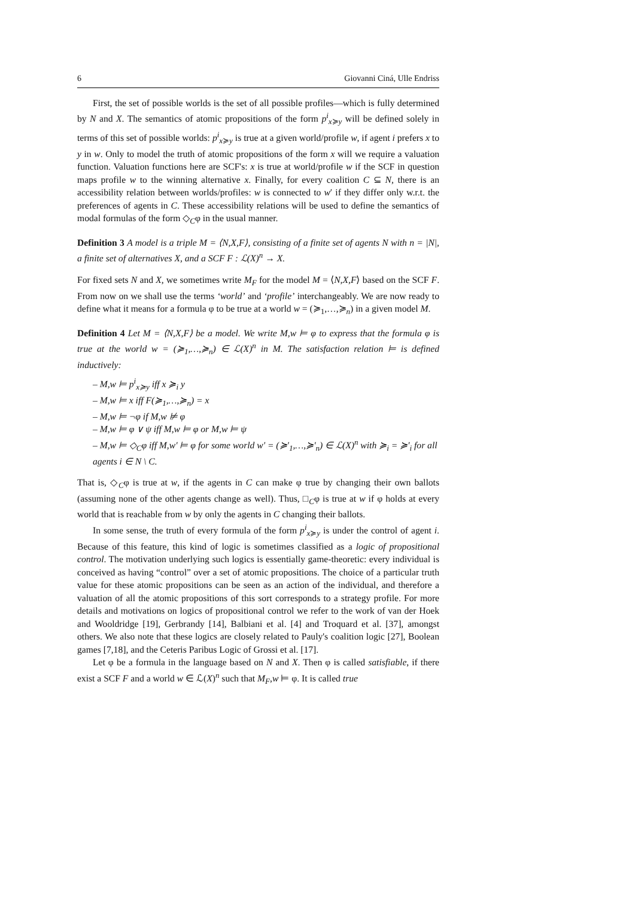6 Giovanni Ciná, Ulle Endriss
First, the set of possible worlds is the set of all possible profiles—which is fully determined by N and X. The semantics of atomic propositions of the form p<sup>i</sup><sub>x≽y</sub> will be defined solely in terms of this set of possible worlds: p<sup>i</sup><sub>x≽y</sub> is true at a given world/profile w, if agent i prefers x to y in w. Only to model the truth of atomic propositions of the form x will we require a valuation function. Valuation functions here are SCF's: x is true at world/profile w if the SCF in question maps profile w to the winning alternative x. Finally, for every coalition C ⊆ N, there is an accessibility relation between worlds/profiles: w is connected to w′ if they differ only w.r.t. the preferences of agents in C. These accessibility relations will be used to define the semantics of modal formulas of the form ◇<sub>C</sub>φ in the usual manner.
Definition 3 A model is a triple M = ⟨N,X,F⟩, consisting of a finite set of agents N with n = |N|, a finite set of alternatives X, and a SCF F : ℒ(X)<sup>n</sup> → X.
For fixed sets N and X, we sometimes write M<sub>F</sub> for the model M = ⟨N,X,F⟩ based on the SCF F. From now on we shall use the terms ‘world’ and ‘profile’ interchangeably. We are now ready to define what it means for a formula φ to be true at a world w = (≽<sub>1</sub>,…,≽<sub>n</sub>) in a given model M.
Definition 4 Let M = ⟨N,X,F⟩ be a model. We write M,w ⊨ φ to express that the formula φ is true at the world w = (≽<sub>1</sub>,…,≽<sub>n</sub>) ∈ ℒ(X)<sup>n</sup> in M. The satisfaction relation ⊨ is defined inductively:
– M,w ⊨ p<sup>i</sup><sub>x≽y</sub> iff x ≽<sub>i</sub> y
– M,w ⊨ x iff F(≽<sub>1</sub>,…,≽<sub>n</sub>) = x
– M,w ⊨ ¬φ if M,w ⊭ φ
– M,w ⊨ φ ∨ ψ iff M,w ⊨ φ or M,w ⊨ ψ
– M,w ⊨ ◇<sub>C</sub>φ iff M,w′ ⊨ φ for some world w′ = (≽′<sub>1</sub>,…,≽′<sub>n</sub>) ∈ ℒ(X)<sup>n</sup> with ≽<sub>i</sub> = ≽′<sub>i</sub> for all agents i ∈ N \ C.
That is, ◇<sub>C</sub>φ is true at w, if the agents in C can make φ true by changing their own ballots (assuming none of the other agents change as well). Thus, □<sub>C</sub>φ is true at w if φ holds at every world that is reachable from w by only the agents in C changing their ballots.
In some sense, the truth of every formula of the form p<sup>i</sup><sub>x≽y</sub> is under the control of agent i. Because of this feature, this kind of logic is sometimes classified as a logic of propositional control. The motivation underlying such logics is essentially game-theoretic: every individual is conceived as having “control” over a set of atomic propositions. The choice of a particular truth value for these atomic propositions can be seen as an action of the individual, and therefore a valuation of all the atomic propositions of this sort corresponds to a strategy profile. For more details and motivations on logics of propositional control we refer to the work of van der Hoek and Wooldridge [19], Gerbrandy [14], Balbiani et al. [4] and Troquard et al. [37], amongst others. We also note that these logics are closely related to Pauly's coalition logic [27], Boolean games [7,18], and the Ceteris Paribus Logic of Grossi et al. [17].
Let φ be a formula in the language based on N and X. Then φ is called satisfiable, if there exist a SCF F and a world w ∈ ℒ(X)<sup>n</sup> such that M<sub>F</sub>,w ⊨ φ. It is called true